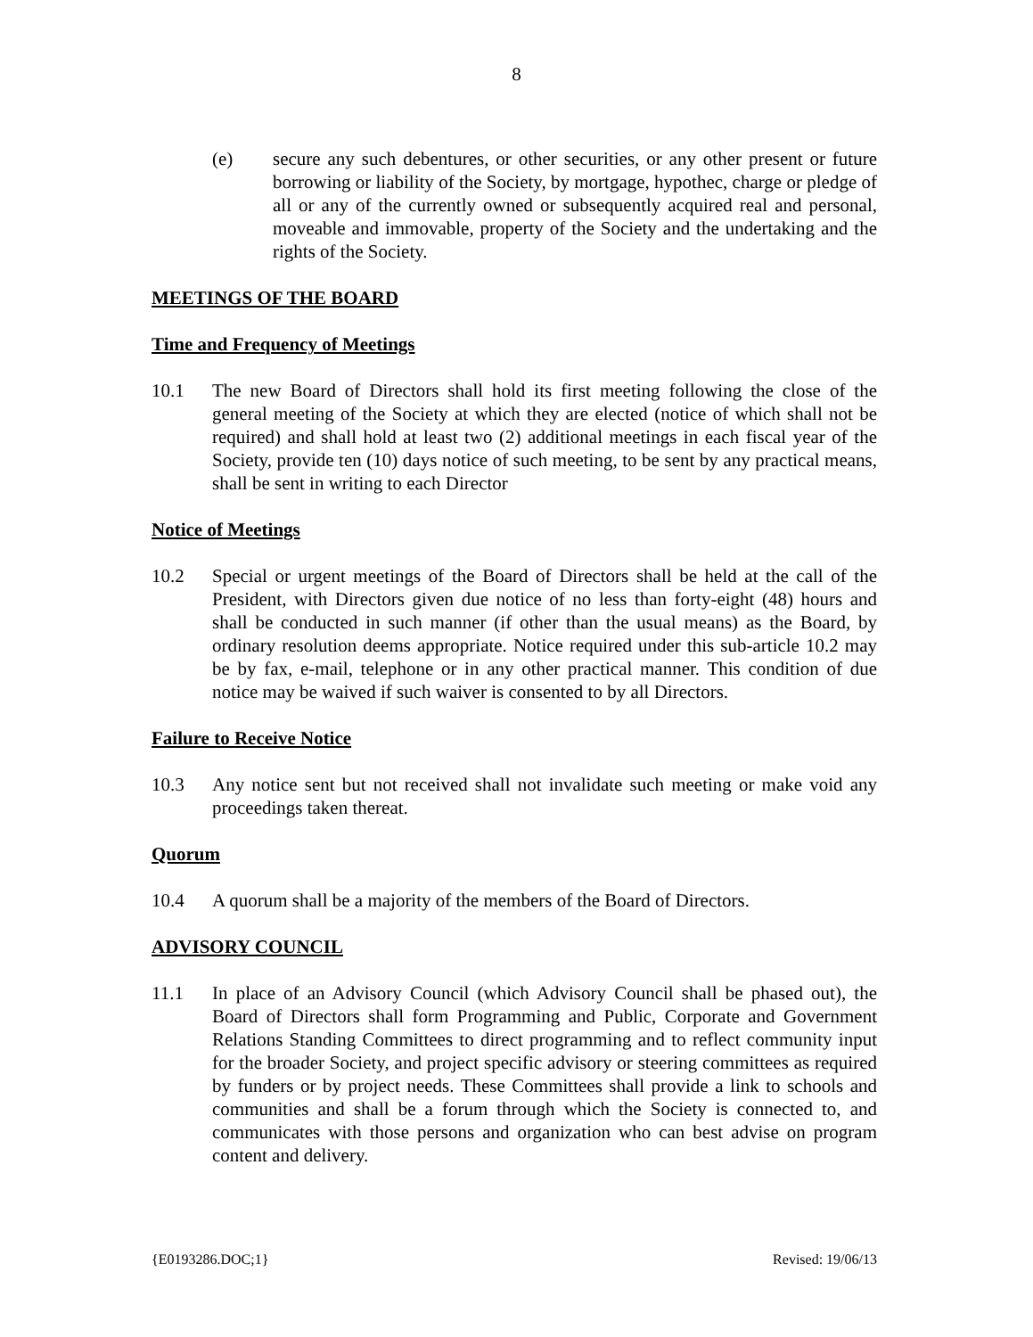8
(e) secure any such debentures, or other securities, or any other present or future borrowing or liability of the Society, by mortgage, hypothec, charge or pledge of all or any of the currently owned or subsequently acquired real and personal, moveable and immovable, property of the Society and the undertaking and the rights of the Society.
MEETINGS OF THE BOARD
Time and Frequency of Meetings
10.1 The new Board of Directors shall hold its first meeting following the close of the general meeting of the Society at which they are elected (notice of which shall not be required) and shall hold at least two (2) additional meetings in each fiscal year of the Society, provide ten (10) days notice of such meeting, to be sent by any practical means, shall be sent in writing to each Director
Notice of Meetings
10.2 Special or urgent meetings of the Board of Directors shall be held at the call of the President, with Directors given due notice of no less than forty-eight (48) hours and shall be conducted in such manner (if other than the usual means) as the Board, by ordinary resolution deems appropriate. Notice required under this sub-article 10.2 may be by fax, e-mail, telephone or in any other practical manner. This condition of due notice may be waived if such waiver is consented to by all Directors.
Failure to Receive Notice
10.3 Any notice sent but not received shall not invalidate such meeting or make void any proceedings taken thereat.
Quorum
10.4 A quorum shall be a majority of the members of the Board of Directors.
ADVISORY COUNCIL
11.1 In place of an Advisory Council (which Advisory Council shall be phased out), the Board of Directors shall form Programming and Public, Corporate and Government Relations Standing Committees to direct programming and to reflect community input for the broader Society, and project specific advisory or steering committees as required by funders or by project needs. These Committees shall provide a link to schools and communities and shall be a forum through which the Society is connected to, and communicates with those persons and organization who can best advise on program content and delivery.
{E0193286.DOC;1} Revised: 19/06/13